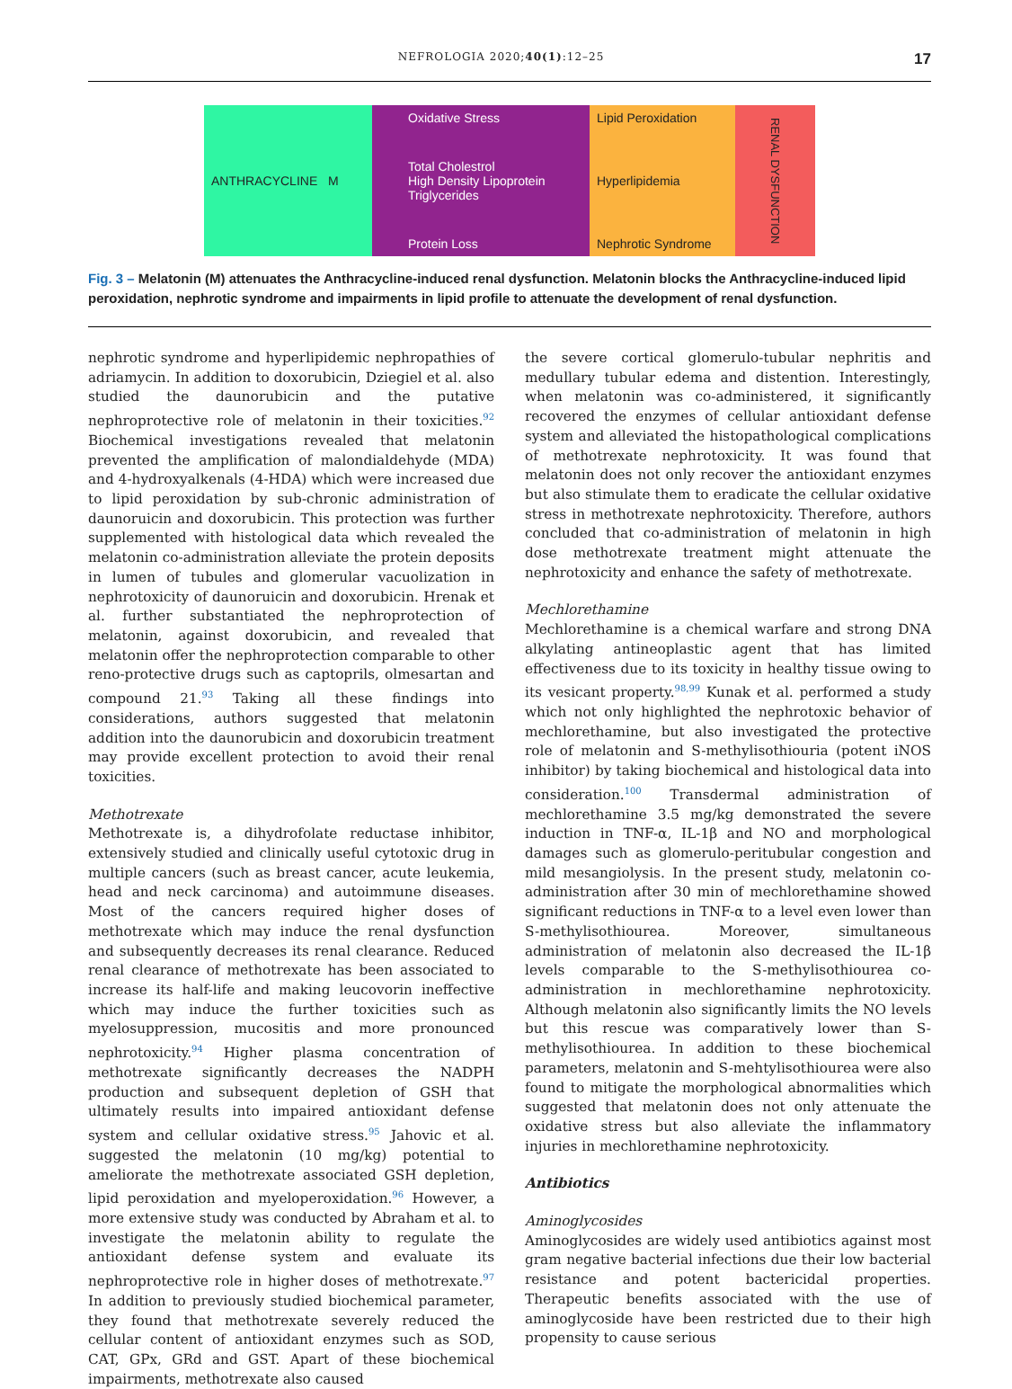NEFROLOGIA 2020;40(1):12–25 17
ANTHRACYCLINE M Oxidative Stress
Total Cholestrol
High Density Lipoprotein
Triglycerides
Protein Loss
Lipid Peroxidation
Hyperlipidemia
Nephrotic Syndrome
RENAL DYSFUNCTION
Fig. 3 – Melatonin (M) attenuates the Anthracycline-induced renal dysfunction. Melatonin blocks the Anthracycline-induced lipid peroxidation, nephrotic syndrome and impairments in lipid profile to attenuate the development of renal dysfunction.
nephrotic syndrome and hyperlipidemic nephropathies of adriamycin. In addition to doxorubicin, Dziegiel et al. also studied the daunorubicin and the putative nephroprotective role of melatonin in their toxicities.<sup>92</sup> Biochemical investigations revealed that melatonin prevented the amplification of malondialdehyde (MDA) and 4-hydroxyalkenals (4-HDA) which were increased due to lipid peroxidation by sub-chronic administration of daunoruicin and doxorubicin. This protection was further supplemented with histological data which revealed the melatonin co-administration alleviate the protein deposits in lumen of tubules and glomerular vacuolization in nephrotoxicity of daunoruicin and doxorubicin. Hrenak et al. further substantiated the nephroprotection of melatonin, against doxorubicin, and revealed that melatonin offer the nephroprotection comparable to other reno-protective drugs such as captoprils, olmesartan and compound 21.<sup>93</sup> Taking all these findings into considerations, authors suggested that melatonin addition into the daunorubicin and doxorubicin treatment may provide excellent protection to avoid their renal toxicities.
Methotrexate
Methotrexate is, a dihydrofolate reductase inhibitor, extensively studied and clinically useful cytotoxic drug in multiple cancers (such as breast cancer, acute leukemia, head and neck carcinoma) and autoimmune diseases. Most of the cancers required higher doses of methotrexate which may induce the renal dysfunction and subsequently decreases its renal clearance. Reduced renal clearance of methotrexate has been associated to increase its half-life and making leucovorin ineffective which may induce the further toxicities such as myelosuppression, mucositis and more pronounced nephrotoxicity.<sup>94</sup> Higher plasma concentration of methotrexate significantly decreases the NADPH production and subsequent depletion of GSH that ultimately results into impaired antioxidant defense system and cellular oxidative stress.<sup>95</sup> Jahovic et al. suggested the melatonin (10 mg/kg) potential to ameliorate the methotrexate associated GSH depletion, lipid peroxidation and myeloperoxidation.<sup>96</sup> However, a more extensive study was conducted by Abraham et al. to investigate the melatonin ability to regulate the antioxidant defense system and evaluate its nephroprotective role in higher doses of methotrexate.<sup>97</sup> In addition to previously studied biochemical parameter, they found that methotrexate severely reduced the cellular content of antioxidant enzymes such as SOD, CAT, GPx, GRd and GST. Apart of these biochemical impairments, methotrexate also caused
the severe cortical glomerulo-tubular nephritis and medullary tubular edema and distention. Interestingly, when melatonin was co-administered, it significantly recovered the enzymes of cellular antioxidant defense system and alleviated the histopathological complications of methotrexate nephrotoxicity. It was found that melatonin does not only recover the antioxidant enzymes but also stimulate them to eradicate the cellular oxidative stress in methotrexate nephrotoxicity. Therefore, authors concluded that co-administration of melatonin in high dose methotrexate treatment might attenuate the nephrotoxicity and enhance the safety of methotrexate.
Mechlorethamine
Mechlorethamine is a chemical warfare and strong DNA alkylating antineoplastic agent that has limited effectiveness due to its toxicity in healthy tissue owing to its vesicant property.<sup>98,99</sup> Kunak et al. performed a study which not only highlighted the nephrotoxic behavior of mechlorethamine, but also investigated the protective role of melatonin and S-methylisothiouria (potent iNOS inhibitor) by taking biochemical and histological data into consideration.<sup>100</sup> Transdermal administration of mechlorethamine 3.5 mg/kg demonstrated the severe induction in TNF-α, IL-1β and NO and morphological damages such as glomerulo-peritubular congestion and mild mesangiolysis. In the present study, melatonin co-administration after 30 min of mechlorethamine showed significant reductions in TNF-α to a level even lower than S-methylisothiourea. Moreover, simultaneous administration of melatonin also decreased the IL-1β levels comparable to the S-methylisothiourea co-administration in mechlorethamine nephrotoxicity. Although melatonin also significantly limits the NO levels but this rescue was comparatively lower than S-methylisothiourea. In addition to these biochemical parameters, melatonin and S-mehtylisothiourea were also found to mitigate the morphological abnormalities which suggested that melatonin does not only attenuate the oxidative stress but also alleviate the inflammatory injuries in mechlorethamine nephrotoxicity.
Antibiotics
Aminoglycosides
Aminoglycosides are widely used antibiotics against most gram negative bacterial infections due their low bacterial resistance and potent bactericidal properties. Therapeutic benefits associated with the use of aminoglycoside have been restricted due to their high propensity to cause serious